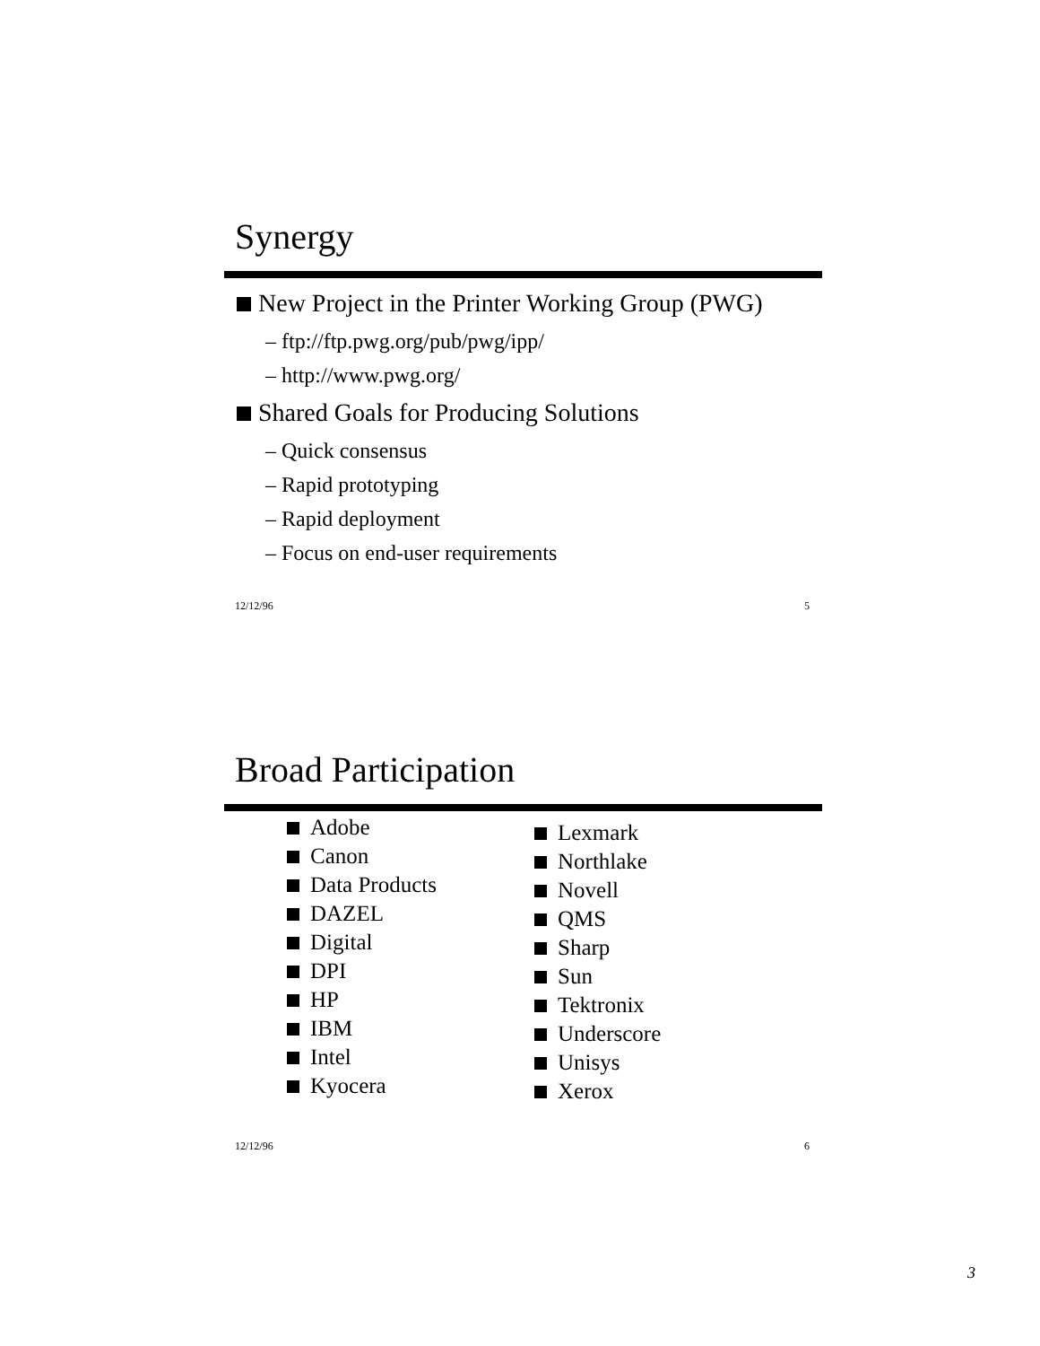Synergy
New Project in the Printer Working Group (PWG)
– ftp://ftp.pwg.org/pub/pwg/ipp/
– http://www.pwg.org/
Shared Goals for Producing Solutions
– Quick consensus
– Rapid prototyping
– Rapid deployment
– Focus on end-user requirements
12/12/96 5
Broad Participation
Adobe
Canon
Data Products
DAZEL
Digital
DPI
HP
IBM
Intel
Kyocera
Lexmark
Northlake
Novell
QMS
Sharp
Sun
Tektronix
Underscore
Unisys
Xerox
12/12/96 6
3